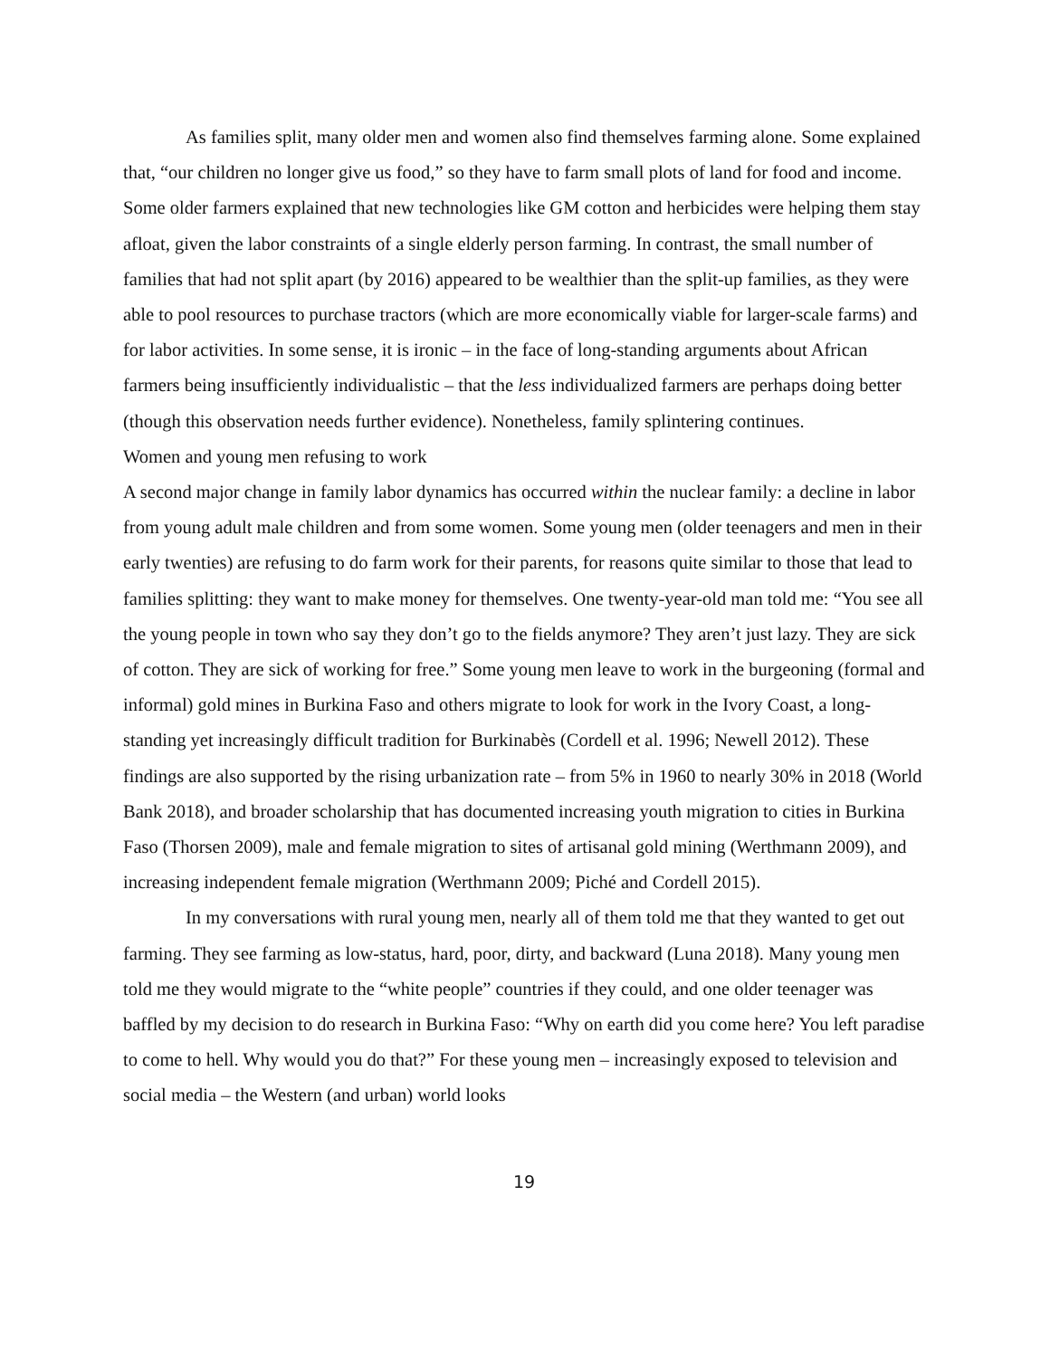As families split, many older men and women also find themselves farming alone. Some explained that, “our children no longer give us food,” so they have to farm small plots of land for food and income. Some older farmers explained that new technologies like GM cotton and herbicides were helping them stay afloat, given the labor constraints of a single elderly person farming. In contrast, the small number of families that had not split apart (by 2016) appeared to be wealthier than the split-up families, as they were able to pool resources to purchase tractors (which are more economically viable for larger-scale farms) and for labor activities. In some sense, it is ironic – in the face of long-standing arguments about African farmers being insufficiently individualistic – that the less individualized farmers are perhaps doing better (though this observation needs further evidence). Nonetheless, family splintering continues.
Women and young men refusing to work
A second major change in family labor dynamics has occurred within the nuclear family: a decline in labor from young adult male children and from some women. Some young men (older teenagers and men in their early twenties) are refusing to do farm work for their parents, for reasons quite similar to those that lead to families splitting: they want to make money for themselves. One twenty-year-old man told me: “You see all the young people in town who say they don’t go to the fields anymore? They aren’t just lazy. They are sick of cotton. They are sick of working for free.” Some young men leave to work in the burgeoning (formal and informal) gold mines in Burkina Faso and others migrate to look for work in the Ivory Coast, a long-standing yet increasingly difficult tradition for Burkinabès (Cordell et al. 1996; Newell 2012). These findings are also supported by the rising urbanization rate – from 5% in 1960 to nearly 30% in 2018 (World Bank 2018), and broader scholarship that has documented increasing youth migration to cities in Burkina Faso (Thorsen 2009), male and female migration to sites of artisanal gold mining (Werthmann 2009), and increasing independent female migration (Werthmann 2009; Piché and Cordell 2015).
In my conversations with rural young men, nearly all of them told me that they wanted to get out farming. They see farming as low-status, hard, poor, dirty, and backward (Luna 2018). Many young men told me they would migrate to the “white people” countries if they could, and one older teenager was baffled by my decision to do research in Burkina Faso: “Why on earth did you come here? You left paradise to come to hell. Why would you do that?” For these young men – increasingly exposed to television and social media – the Western (and urban) world looks
19